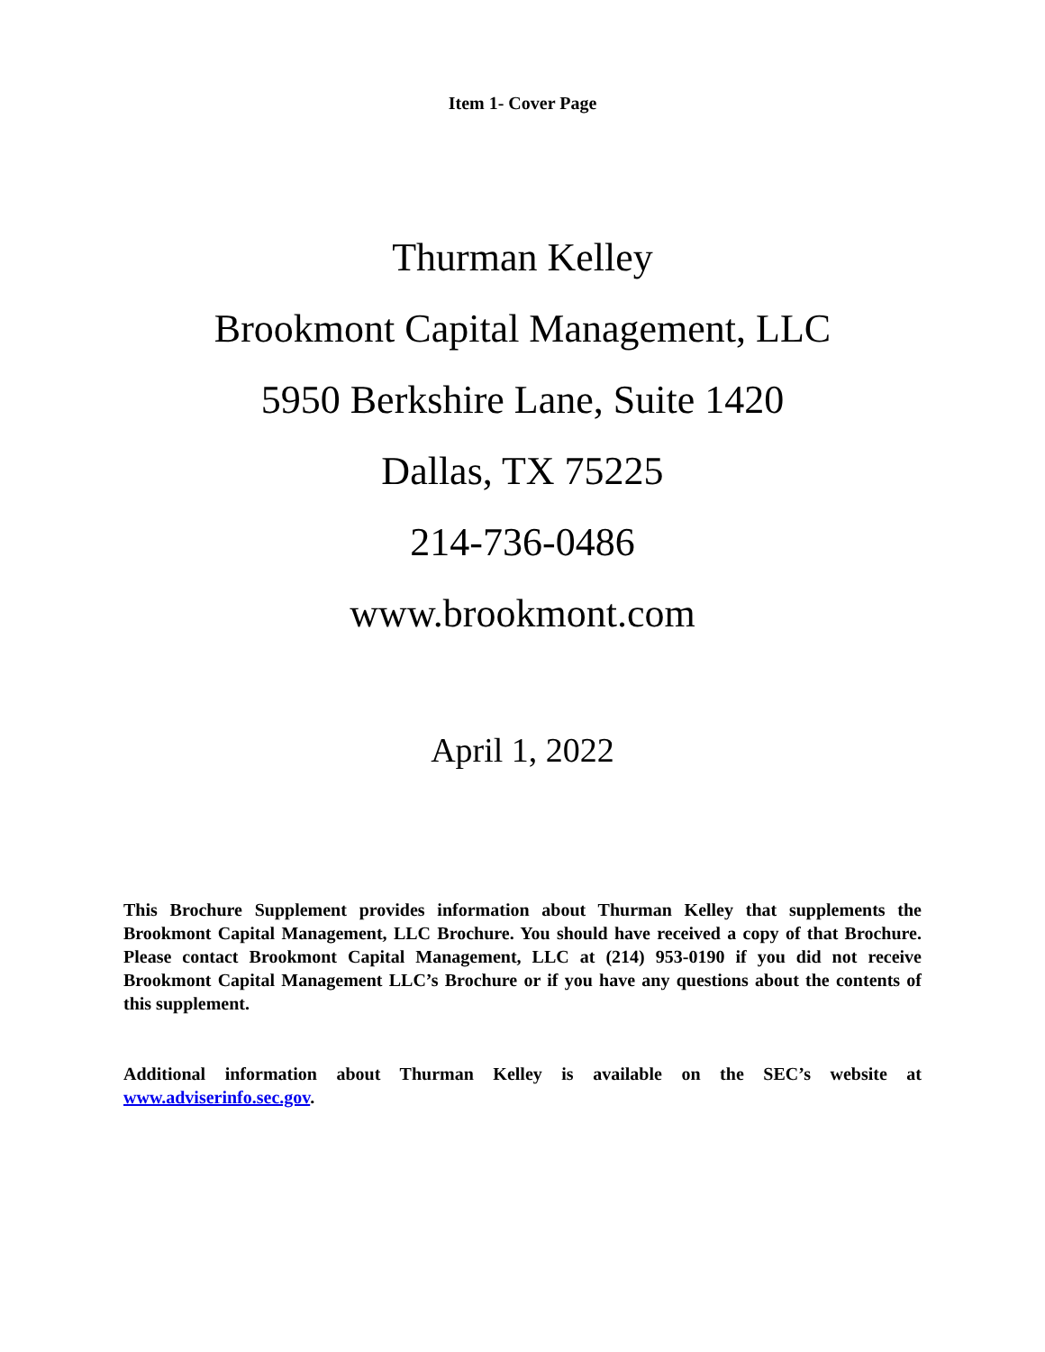Item 1- Cover Page
Thurman Kelley
Brookmont Capital Management, LLC
5950 Berkshire Lane, Suite 1420
Dallas, TX 75225
214-736-0486
www.brookmont.com
April 1, 2022
This Brochure Supplement provides information about Thurman Kelley that supplements the Brookmont Capital Management, LLC Brochure. You should have received a copy of that Brochure. Please contact Brookmont Capital Management, LLC at (214) 953-0190 if you did not receive Brookmont Capital Management LLC’s Brochure or if you have any questions about the contents of this supplement.
Additional information about Thurman Kelley is available on the SEC’s website at www.adviserinfo.sec.gov.